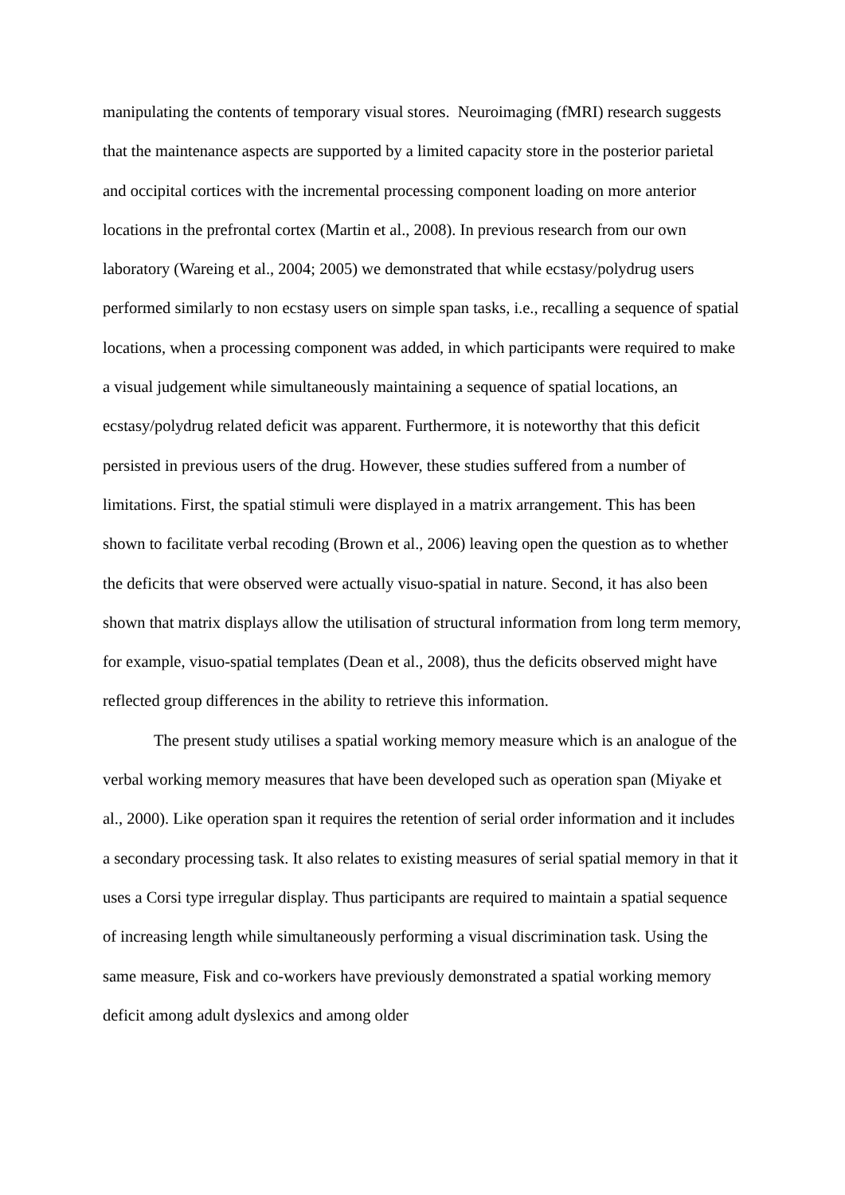manipulating the contents of temporary visual stores. Neuroimaging (fMRI) research suggests that the maintenance aspects are supported by a limited capacity store in the posterior parietal and occipital cortices with the incremental processing component loading on more anterior locations in the prefrontal cortex (Martin et al., 2008). In previous research from our own laboratory (Wareing et al., 2004; 2005) we demonstrated that while ecstasy/polydrug users performed similarly to non ecstasy users on simple span tasks, i.e., recalling a sequence of spatial locations, when a processing component was added, in which participants were required to make a visual judgement while simultaneously maintaining a sequence of spatial locations, an ecstasy/polydrug related deficit was apparent. Furthermore, it is noteworthy that this deficit persisted in previous users of the drug. However, these studies suffered from a number of limitations. First, the spatial stimuli were displayed in a matrix arrangement. This has been shown to facilitate verbal recoding (Brown et al., 2006) leaving open the question as to whether the deficits that were observed were actually visuo-spatial in nature. Second, it has also been shown that matrix displays allow the utilisation of structural information from long term memory, for example, visuo-spatial templates (Dean et al., 2008), thus the deficits observed might have reflected group differences in the ability to retrieve this information.
The present study utilises a spatial working memory measure which is an analogue of the verbal working memory measures that have been developed such as operation span (Miyake et al., 2000). Like operation span it requires the retention of serial order information and it includes a secondary processing task. It also relates to existing measures of serial spatial memory in that it uses a Corsi type irregular display. Thus participants are required to maintain a spatial sequence of increasing length while simultaneously performing a visual discrimination task. Using the same measure, Fisk and co-workers have previously demonstrated a spatial working memory deficit among adult dyslexics and among older